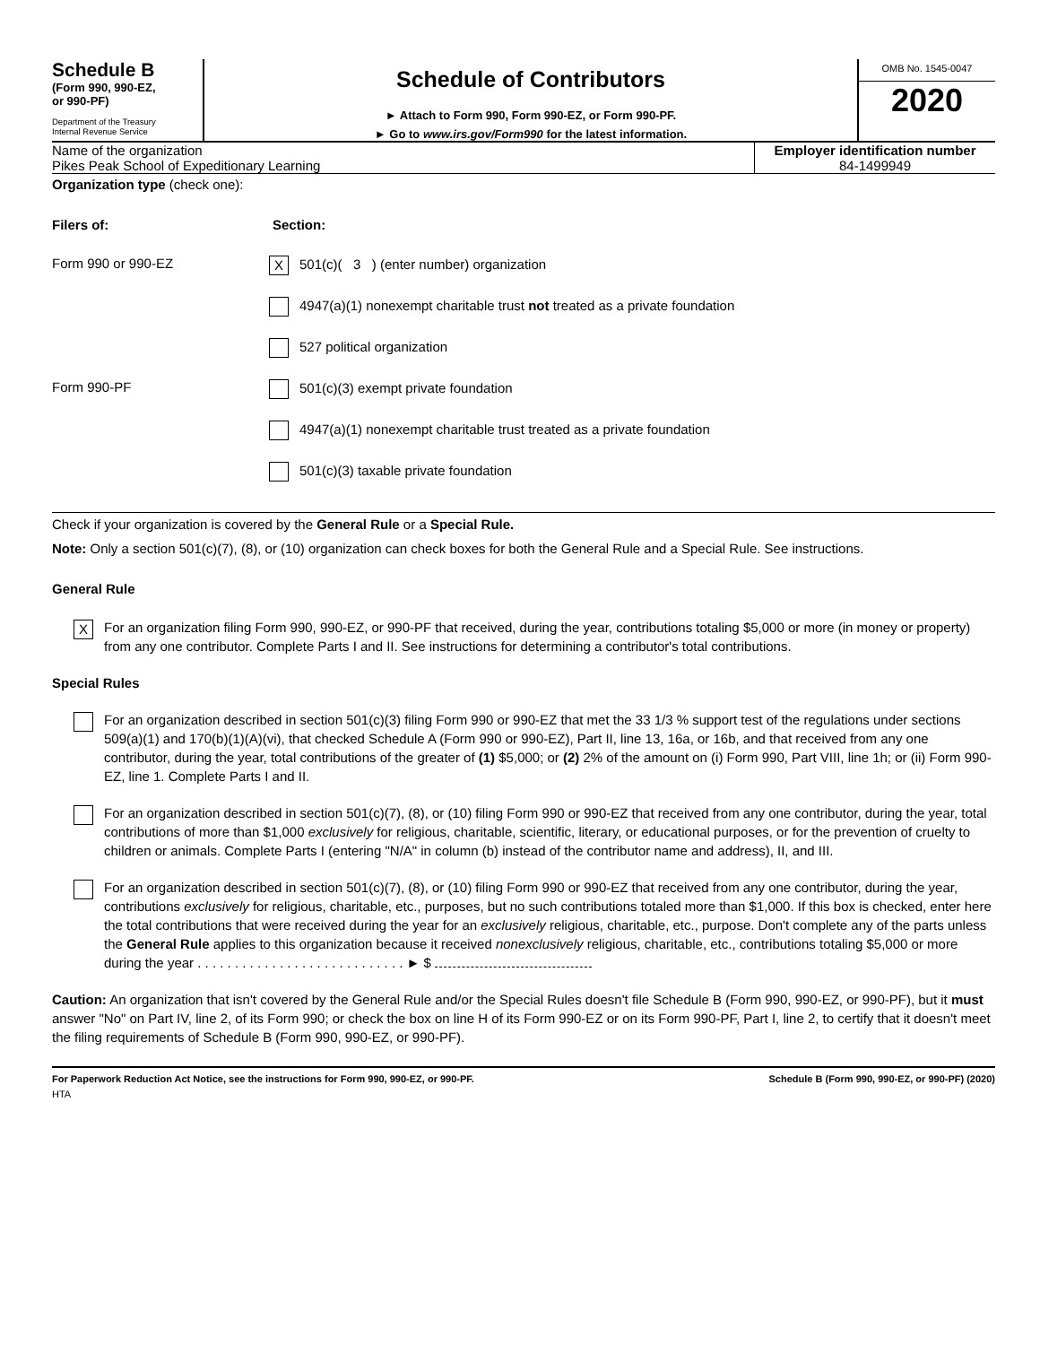Schedule B
(Form 990, 990-EZ,
or 990-PF)
Department of the Treasury
Internal Revenue Service
Schedule of Contributors
► Attach to Form 990, Form 990-EZ, or Form 990-PF.
► Go to www.irs.gov/Form990 for the latest information.
OMB No. 1545-0047
2020
Name of the organization
Pikes Peak School of Expeditionary Learning
Employer identification number
84-1499949
Organization type (check one):
Filers of: Section:
Form 990 or 990-EZ X 501(c)( 3 ) (enter number) organization
4947(a)(1) nonexempt charitable trust not treated as a private foundation
527 political organization
Form 990-PF 501(c)(3) exempt private foundation
4947(a)(1) nonexempt charitable trust treated as a private foundation
501(c)(3) taxable private foundation
Check if your organization is covered by the General Rule or a Special Rule.
Note: Only a section 501(c)(7), (8), or (10) organization can check boxes for both the General Rule and a Special Rule. See instructions.
General Rule
X
For an organization filing Form 990, 990-EZ, or 990-PF that received, during the year, contributions totaling $5,000 or more (in money or property) from any one contributor. Complete Parts I and II. See instructions for determining a contributor's total contributions.
Special Rules
For an organization described in section 501(c)(3) filing Form 990 or 990-EZ that met the 33 1/3 % support test of the regulations under sections 509(a)(1) and 170(b)(1)(A)(vi), that checked Schedule A (Form 990 or 990-EZ), Part II, line 13, 16a, or 16b, and that received from any one contributor, during the year, total contributions of the greater of (1) $5,000; or (2) 2% of the amount on (i) Form 990, Part VIII, line 1h; or (ii) Form 990-EZ, line 1. Complete Parts I and II.
For an organization described in section 501(c)(7), (8), or (10) filing Form 990 or 990-EZ that received from any one contributor, during the year, total contributions of more than $1,000 exclusively for religious, charitable, scientific, literary, or educational purposes, or for the prevention of cruelty to children or animals. Complete Parts I (entering "N/A" in column (b) instead of the contributor name and address), II, and III.
For an organization described in section 501(c)(7), (8), or (10) filing Form 990 or 990-EZ that received from any one contributor, during the year, contributions exclusively for religious, charitable, etc., purposes, but no such contributions totaled more than $1,000. If this box is checked, enter here the total contributions that were received during the year for an exclusively religious, charitable, etc., purpose. Don't complete any of the parts unless the General Rule applies to this organization because it received nonexclusively religious, charitable, etc., contributions totaling $5,000 or more during the year . . . . . . . . . . . . . . . . . . . . . . . . . . . . ► $
Caution: An organization that isn't covered by the General Rule and/or the Special Rules doesn't file Schedule B (Form 990, 990-EZ, or 990-PF), but it must answer "No" on Part IV, line 2, of its Form 990; or check the box on line H of its Form 990-EZ or on its Form 990-PF, Part I, line 2, to certify that it doesn't meet the filing requirements of Schedule B (Form 990, 990-EZ, or 990-PF).
For Paperwork Reduction Act Notice, see the instructions for Form 990, 990-EZ, or 990-PF. Schedule B (Form 990, 990-EZ, or 990-PF) (2020)
HTA